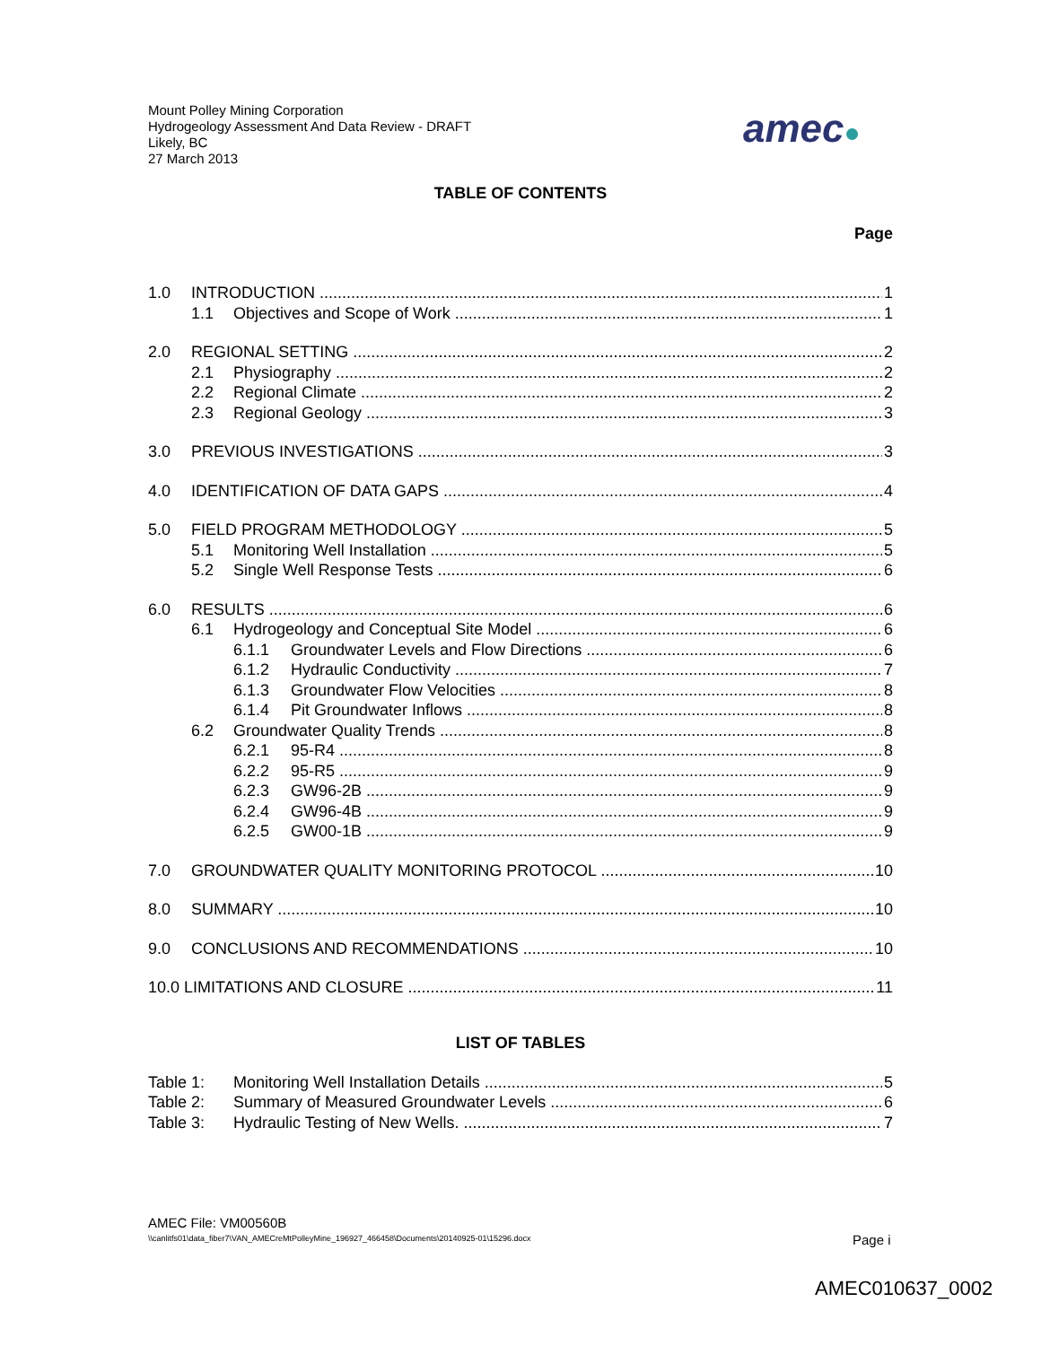Mount Polley Mining Corporation
Hydrogeology Assessment And Data Review - DRAFT
Likely, BC
27 March 2013
amec●
TABLE OF CONTENTS
Page
1.0 INTRODUCTION 1
1.1 Objectives and Scope of Work 1
2.0 REGIONAL SETTING 2
2.1 Physiography 2
2.2 Regional Climate 2
2.3 Regional Geology 3
3.0 PREVIOUS INVESTIGATIONS 3
4.0 IDENTIFICATION OF DATA GAPS 4
5.0 FIELD PROGRAM METHODOLOGY 5
5.1 Monitoring Well Installation 5
5.2 Single Well Response Tests 6
6.0 RESULTS 6
6.1 Hydrogeology and Conceptual Site Model 6
6.1.1 Groundwater Levels and Flow Directions 6
6.1.2 Hydraulic Conductivity 7
6.1.3 Groundwater Flow Velocities 8
6.1.4 Pit Groundwater Inflows 8
6.2 Groundwater Quality Trends 8
6.2.1 95-R4 8
6.2.2 95-R5 9
6.2.3 GW96-2B 9
6.2.4 GW96-4B 9
6.2.5 GW00-1B 9
7.0 GROUNDWATER QUALITY MONITORING PROTOCOL 10
8.0 SUMMARY 10
9.0 CONCLUSIONS AND RECOMMENDATIONS 10
10.0 LIMITATIONS AND CLOSURE 11
LIST OF TABLES
Table 1: Monitoring Well Installation Details 5
Table 2: Summary of Measured Groundwater Levels 6
Table 3: Hydraulic Testing of New Wells. 7
AMEC File: VM00560B
\\canlitfs01\data_fiber7\VAN_AMECreMtPolleyMine_196927_466458\Documents\20140925-01\15296.docx
Page i
AMEC010637_0002